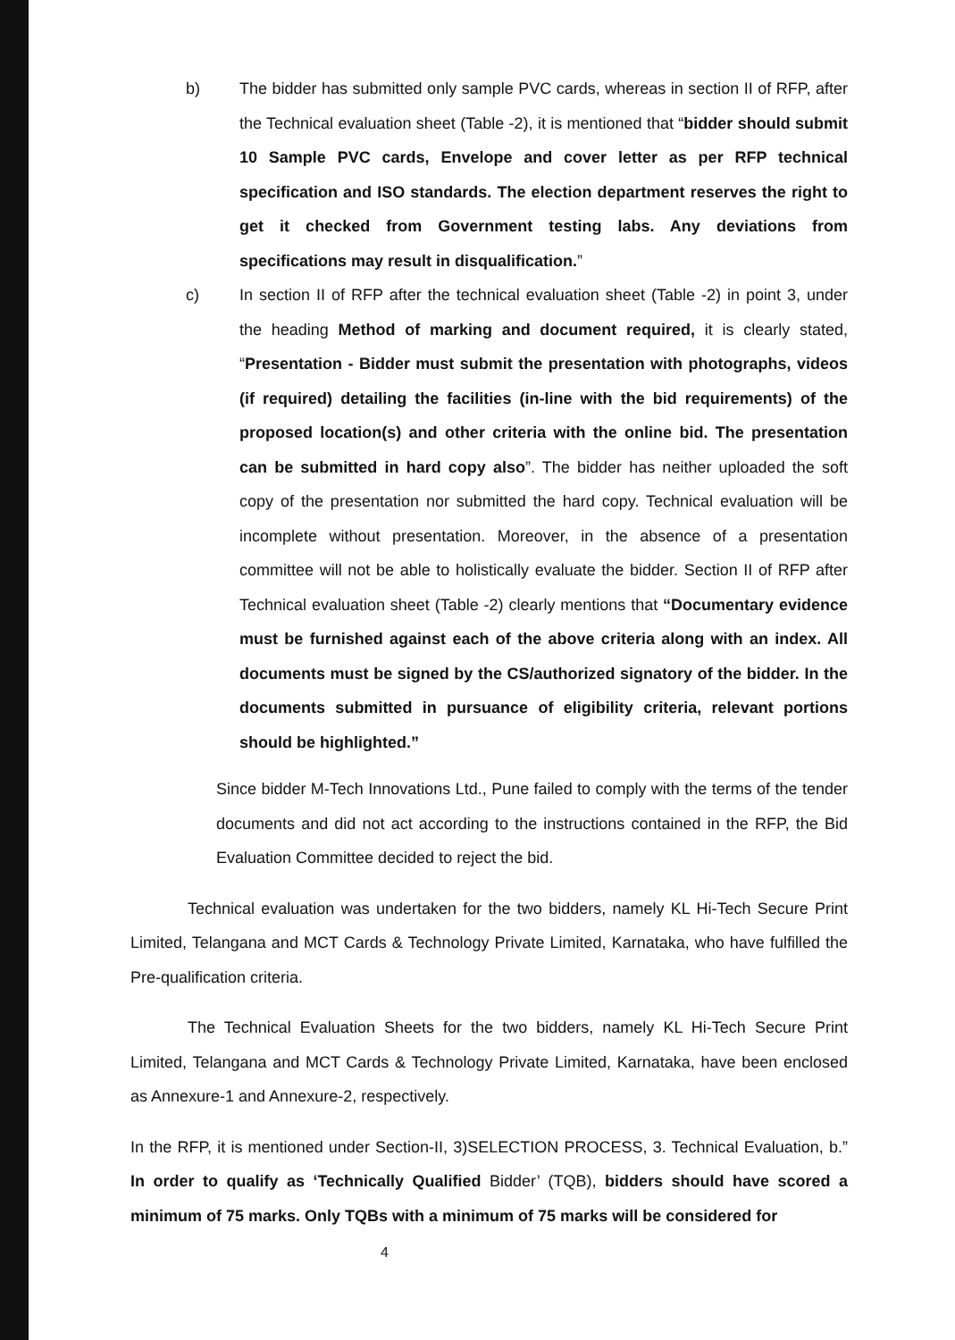b) The bidder has submitted only sample PVC cards, whereas in section II of RFP, after the Technical evaluation sheet (Table -2), it is mentioned that “bidder should submit 10 Sample PVC cards, Envelope and cover letter as per RFP technical specification and ISO standards. The election department reserves the right to get it checked from Government testing labs. Any deviations from specifications may result in disqualification.”
c) In section II of RFP after the technical evaluation sheet (Table -2) in point 3, under the heading Method of marking and document required, it is clearly stated, “Presentation - Bidder must submit the presentation with photographs, videos (if required) detailing the facilities (in-line with the bid requirements) of the proposed location(s) and other criteria with the online bid. The presentation can be submitted in hard copy also”. The bidder has neither uploaded the soft copy of the presentation nor submitted the hard copy. Technical evaluation will be incomplete without presentation. Moreover, in the absence of a presentation committee will not be able to holistically evaluate the bidder. Section II of RFP after Technical evaluation sheet (Table -2) clearly mentions that “Documentary evidence must be furnished against each of the above criteria along with an index. All documents must be signed by the CS/authorized signatory of the bidder. In the documents submitted in pursuance of eligibility criteria, relevant portions should be highlighted.”
Since bidder M-Tech Innovations Ltd., Pune failed to comply with the terms of the tender documents and did not act according to the instructions contained in the RFP, the Bid Evaluation Committee decided to reject the bid.
Technical evaluation was undertaken for the two bidders, namely KL Hi-Tech Secure Print Limited, Telangana and MCT Cards & Technology Private Limited, Karnataka, who have fulfilled the Pre-qualification criteria.
The Technical Evaluation Sheets for the two bidders, namely KL Hi-Tech Secure Print Limited, Telangana and MCT Cards & Technology Private Limited, Karnataka, have been enclosed as Annexure-1 and Annexure-2, respectively.
In the RFP, it is mentioned under Section-II, 3)SELECTION PROCESS, 3. Technical Evaluation, b.” In order to qualify as ‘Technically Qualified Bidder’ (TQB), bidders should have scored a minimum of 75 marks. Only TQBs with a minimum of 75 marks will be considered for
​ 4